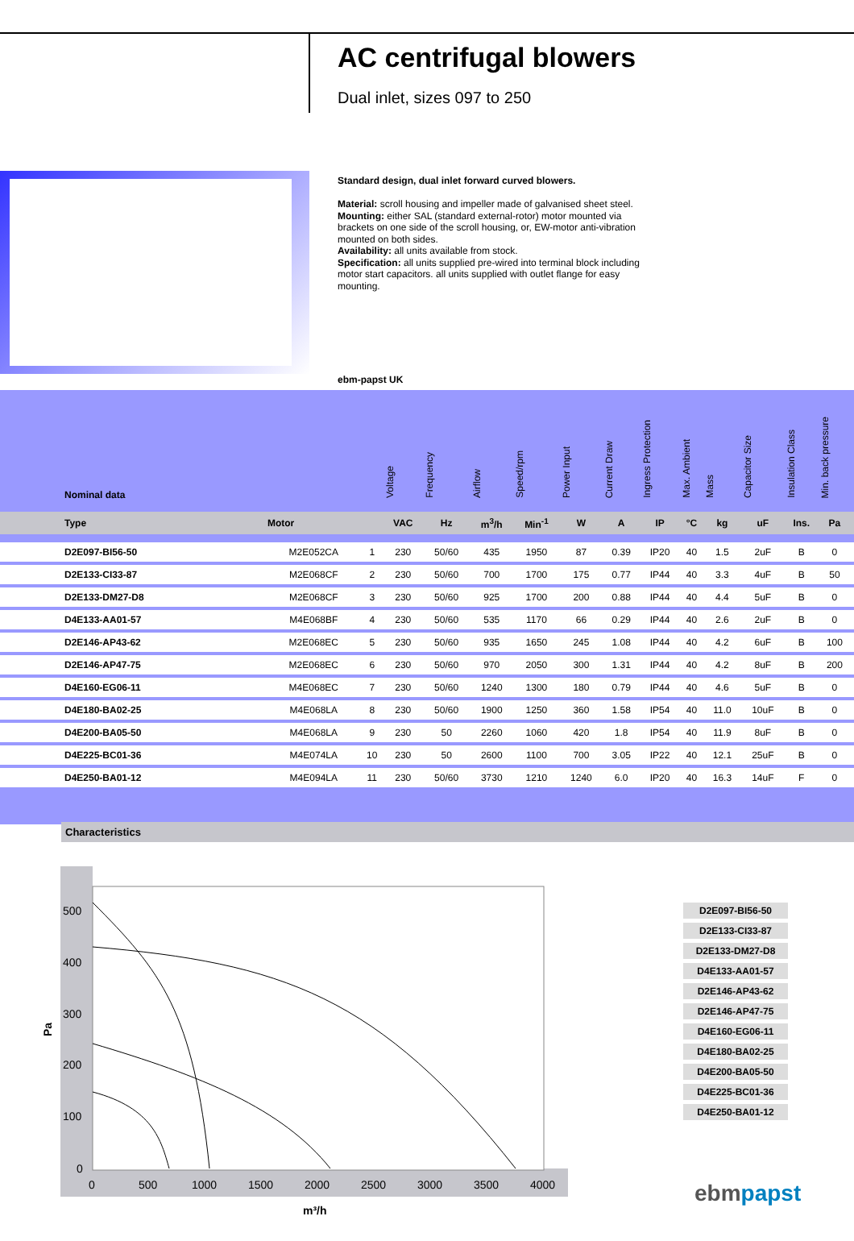AC centrifugal blowers
Dual inlet, sizes 097 to 250
Standard design, dual inlet forward curved blowers.
Material: scroll housing and impeller made of galvanised sheet steel.
Mounting: either SAL (standard external-rotor) motor mounted via brackets on one side of the scroll housing, or, EW-motor anti-vibration mounted on both sides.
Availability: all units available from stock.
Specification: all units supplied pre-wired into terminal block including motor start capacitors. all units supplied with outlet flange for easy mounting.
ebm-papst UK
| Nominal data | | | Voltage | Frequency | Airflow | Speed/rpm | Power Input | Current Draw | Ingress Protection | Max. Ambient | Mass | Capacitor Size | Insulation Class | Min. back pressure | |
| Type | Motor | | VAC | Hz | m<sup>3</sup>/h | Min<sup>-1</sup> | W | A | IP | °C | kg | uF | Ins. | Pa | |
| D2E097-BI56-50 | M2E052CA | 1 | 230 | 50/60 | 435 | 1950 | 87 | 0.39 | IP20 | 40 | 1.5 | 2uF | B | 0 | |
| D2E133-CI33-87 | M2E068CF | 2 | 230 | 50/60 | 700 | 1700 | 175 | 0.77 | IP44 | 40 | 3.3 | 4uF | B | 50 | |
| D2E133-DM27-D8 | M2E068CF | 3 | 230 | 50/60 | 925 | 1700 | 200 | 0.88 | IP44 | 40 | 4.4 | 5uF | B | 0 | |
| D4E133-AA01-57 | M4E068BF | 4 | 230 | 50/60 | 535 | 1170 | 66 | 0.29 | IP44 | 40 | 2.6 | 2uF | B | 0 | |
| D2E146-AP43-62 | M2E068EC | 5 | 230 | 50/60 | 935 | 1650 | 245 | 1.08 | IP44 | 40 | 4.2 | 6uF | B | 100 | |
| D2E146-AP47-75 | M2E068EC | 6 | 230 | 50/60 | 970 | 2050 | 300 | 1.31 | IP44 | 40 | 4.2 | 8uF | B | 200 | |
| D4E160-EG06-11 | M4E068EC | 7 | 230 | 50/60 | 1240 | 1300 | 180 | 0.79 | IP44 | 40 | 4.6 | 5uF | B | 0 | |
| D4E180-BA02-25 | M4E068LA | 8 | 230 | 50/60 | 1900 | 1250 | 360 | 1.58 | IP54 | 40 | 11.0 | 10uF | B | 0 | |
| D4E200-BA05-50 | M4E068LA | 9 | 230 | 50 | 2260 | 1060 | 420 | 1.8 | IP54 | 40 | 11.9 | 8uF | B | 0 | |
| D4E225-BC01-36 | M4E074LA | 10 | 230 | 50 | 2600 | 1100 | 700 | 3.05 | IP22 | 40 | 12.1 | 25uF | B | 0 | |
| D4E250-BA01-12 | M4E094LA | 11 | 230 | 50/60 | 3730 | 1210 | 1240 | 6.0 | IP20 | 40 | 16.3 | 14uF | F | 0 | |
Characteristics
500
400
300
200
100
0
0
500
1000
1500
2000
2500
3000
3500
4000
Pa
m³/h
D2E097-BI56-50
D2E133-CI33-87
D2E133-DM27-D8
D4E133-AA01-57
D2E146-AP43-62
D2E146-AP47-75
D4E160-EG06-11
D4E180-BA02-25
D4E200-BA05-50
D4E225-BC01-36
D4E250-BA01-12
ebmpapst